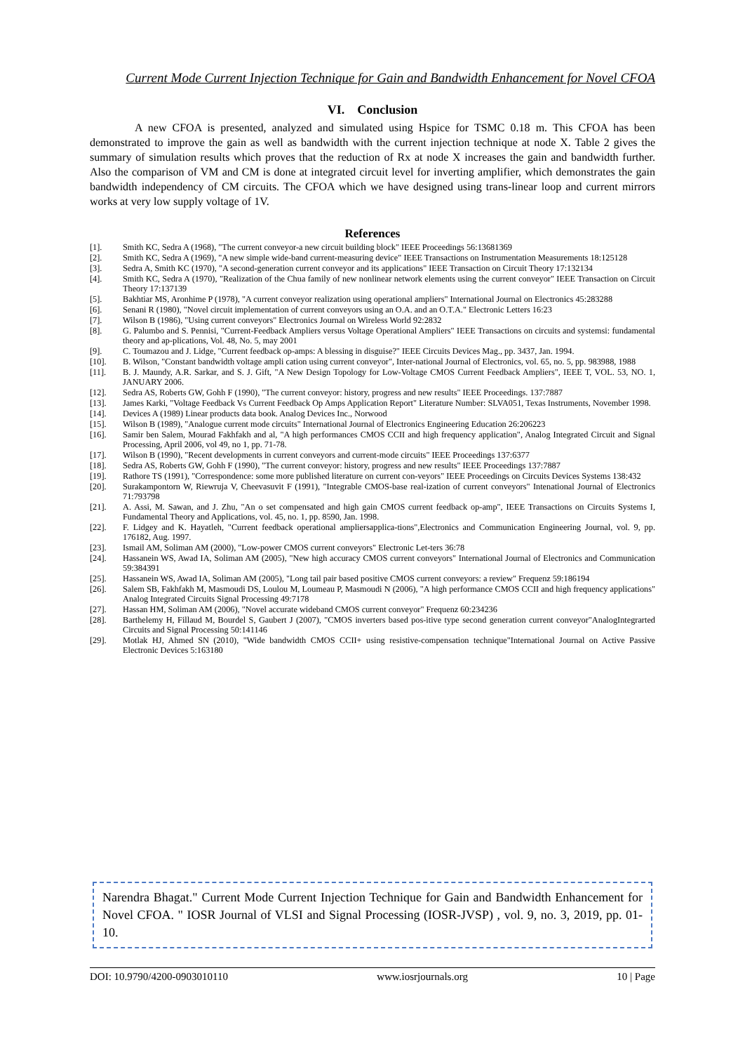Current Mode Current Injection Technique for Gain and Bandwidth Enhancement for Novel CFOA
VI. Conclusion
A new CFOA is presented, analyzed and simulated using Hspice for TSMC 0.18 m. This CFOA has been demonstrated to improve the gain as well as bandwidth with the current injection technique at node X. Table 2 gives the summary of simulation results which proves that the reduction of Rx at node X increases the gain and bandwidth further. Also the comparison of VM and CM is done at integrated circuit level for inverting amplifier, which demonstrates the gain bandwidth independency of CM circuits. The CFOA which we have designed using trans-linear loop and current mirrors works at very low supply voltage of 1V.
References
[1]. Smith KC, Sedra A (1968), "The current conveyor-a new circuit building block" IEEE Proceedings 56:13681369
[2]. Smith KC, Sedra A (1969), "A new simple wide-band current-measuring device" IEEE Transactions on Instrumentation Measurements 18:125128
[3]. Sedra A, Smith KC (1970), "A second-generation current conveyor and its applications" IEEE Transaction on Circuit Theory 17:132134
[4]. Smith KC, Sedra A (1970), "Realization of the Chua family of new nonlinear network elements using the current conveyor" IEEE Transaction on Circuit Theory 17:137139
[5]. Bakhtiar MS, Aronhime P (1978), "A current conveyor realization using operational ampliers" International Journal on Electronics 45:283288
[6]. Senani R (1980), "Novel circuit implementation of current conveyors using an O.A. and an O.T.A." Electronic Letters 16:23
[7]. Wilson B (1986), "Using current conveyors" Electronics Journal on Wireless World 92:2832
[8]. G. Palumbo and S. Pennisi, "Current-Feedback Ampliers versus Voltage Operational Ampliers" IEEE Transactions on circuits and systemsi: fundamental theory and ap-plications, Vol. 48, No. 5, may 2001
[9]. C. Toumazou and J. Lidge, "Current feedback op-amps: A blessing in disguise?" IEEE Circuits Devices Mag., pp. 3437, Jan. 1994.
[10]. B. Wilson, "Constant bandwidth voltage ampli cation using current conveyor", Inter-national Journal of Electronics, vol. 65, no. 5, pp. 983988, 1988
[11]. B. J. Maundy, A.R. Sarkar, and S. J. Gift, "A New Design Topology for Low-Voltage CMOS Current Feedback Ampliers", IEEE T, VOL. 53, NO. 1, JANUARY 2006.
[12]. Sedra AS, Roberts GW, Gohh F (1990), "The current conveyor: history, progress and new results" IEEE Proceedings. 137:7887
[13]. James Karki, "Voltage Feedback Vs Current Feedback Op Amps Application Report" Literature Number: SLVA051, Texas Instruments, November 1998.
[14]. Devices A (1989) Linear products data book. Analog Devices Inc., Norwood
[15]. Wilson B (1989), "Analogue current mode circuits" International Journal of Electronics Engineering Education 26:206223
[16]. Samir ben Salem, Mourad Fakhfakh and al, "A high performances CMOS CCII and high frequency application", Analog Integrated Circuit and Signal Processing, April 2006, vol 49, no 1, pp. 71-78.
[17]. Wilson B (1990), "Recent developments in current conveyors and current-mode circuits" IEEE Proceedings 137:6377
[18]. Sedra AS, Roberts GW, Gohh F (1990), "The current conveyor: history, progress and new results" IEEE Proceedings 137:7887
[19]. Rathore TS (1991), "Correspondence: some more published literature on current con-veyors" IEEE Proceedings on Circuits Devices Systems 138:432
[20]. Surakampontorn W, Riewruja V, Cheevasuvit F (1991), "Integrable CMOS-base real-ization of current conveyors" Intenational Journal of Electronics 71:793798
[21]. A. Assi, M. Sawan, and J. Zhu, "An o set compensated and high gain CMOS current feedback op-amp", IEEE Transactions on Circuits Systems I, Fundamental Theory and Applications, vol. 45, no. 1, pp. 8590, Jan. 1998.
[22]. F. Lidgey and K. Hayatleh, "Current feedback operational ampliersapplica-tions",Electronics and Communication Engineering Journal, vol. 9, pp. 176182, Aug. 1997.
[23]. Ismail AM, Soliman AM (2000), "Low-power CMOS current conveyors" Electronic Let-ters 36:78
[24]. Hassanein WS, Awad IA, Soliman AM (2005), "New high accuracy CMOS current conveyors" International Journal of Electronics and Communication 59:384391
[25]. Hassanein WS, Awad IA, Soliman AM (2005), "Long tail pair based positive CMOS current conveyors: a review" Frequenz 59:186194
[26]. Salem SB, Fakhfakh M, Masmoudi DS, Loulou M, Loumeau P, Masmoudi N (2006), "A high performance CMOS CCII and high frequency applications" Analog Integrated Circuits Signal Processing 49:7178
[27]. Hassan HM, Soliman AM (2006), "Novel accurate wideband CMOS current conveyor" Frequenz 60:234236
[28]. Barthelemy H, Fillaud M, Bourdel S, Gaubert J (2007), "CMOS inverters based pos-itive type second generation current conveyor"AnalogIntegrarted Circuits and Signal Processing 50:141146
[29]. Motlak HJ, Ahmed SN (2010), "Wide bandwidth CMOS CCII+ using resistive-compensation technique"International Journal on Active Passive Electronic Devices 5:163180
Narendra Bhagat." Current Mode Current Injection Technique for Gain and Bandwidth Enhancement for Novel CFOA. " IOSR Journal of VLSI and Signal Processing (IOSR-JVSP) , vol. 9, no. 3, 2019, pp. 01-10.
DOI: 10.9790/4200-0903010110 www.iosrjournals.org 10 | Page